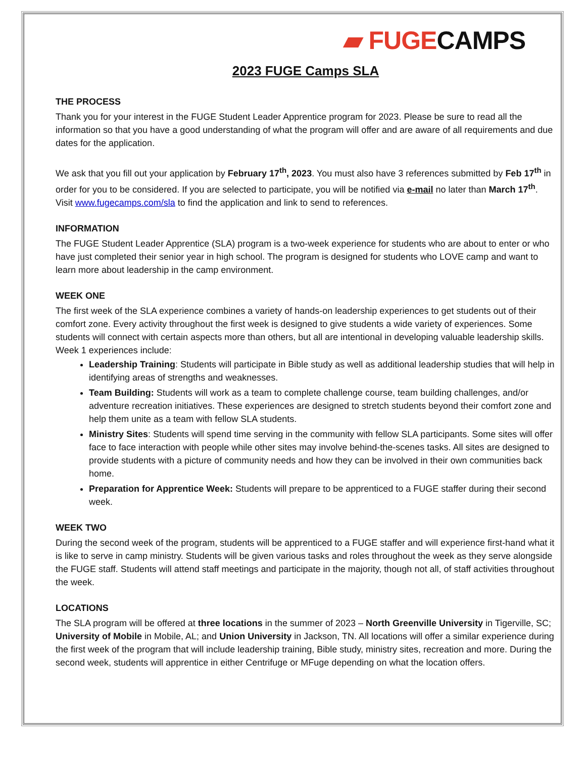▰ FUGECAMPS
2023 FUGE Camps SLA
THE PROCESS
Thank you for your interest in the FUGE Student Leader Apprentice program for 2023. Please be sure to read all the information so that you have a good understanding of what the program will offer and are aware of all requirements and due dates for the application.
We ask that you fill out your application by February 17<sup>th</sup>, 2023. You must also have 3 references submitted by Feb 17<sup>th</sup> in order for you to be considered. If you are selected to participate, you will be notified via e-mail no later than March 17<sup>th</sup>. Visit www.fugecamps.com/sla to find the application and link to send to references.
INFORMATION
The FUGE Student Leader Apprentice (SLA) program is a two-week experience for students who are about to enter or who have just completed their senior year in high school. The program is designed for students who LOVE camp and want to learn more about leadership in the camp environment.
WEEK ONE
The first week of the SLA experience combines a variety of hands-on leadership experiences to get students out of their comfort zone. Every activity throughout the first week is designed to give students a wide variety of experiences. Some students will connect with certain aspects more than others, but all are intentional in developing valuable leadership skills. Week 1 experiences include:
Leadership Training: Students will participate in Bible study as well as additional leadership studies that will help in identifying areas of strengths and weaknesses.
Team Building: Students will work as a team to complete challenge course, team building challenges, and/or adventure recreation initiatives. These experiences are designed to stretch students beyond their comfort zone and help them unite as a team with fellow SLA students.
Ministry Sites: Students will spend time serving in the community with fellow SLA participants. Some sites will offer face to face interaction with people while other sites may involve behind-the-scenes tasks. All sites are designed to provide students with a picture of community needs and how they can be involved in their own communities back home.
Preparation for Apprentice Week: Students will prepare to be apprenticed to a FUGE staffer during their second week.
WEEK TWO
During the second week of the program, students will be apprenticed to a FUGE staffer and will experience first-hand what it is like to serve in camp ministry. Students will be given various tasks and roles throughout the week as they serve alongside the FUGE staff. Students will attend staff meetings and participate in the majority, though not all, of staff activities throughout the week.
LOCATIONS
The SLA program will be offered at three locations in the summer of 2023 – North Greenville University in Tigerville, SC; University of Mobile in Mobile, AL; and Union University in Jackson, TN. All locations will offer a similar experience during the first week of the program that will include leadership training, Bible study, ministry sites, recreation and more. During the second week, students will apprentice in either Centrifuge or MFuge depending on what the location offers.